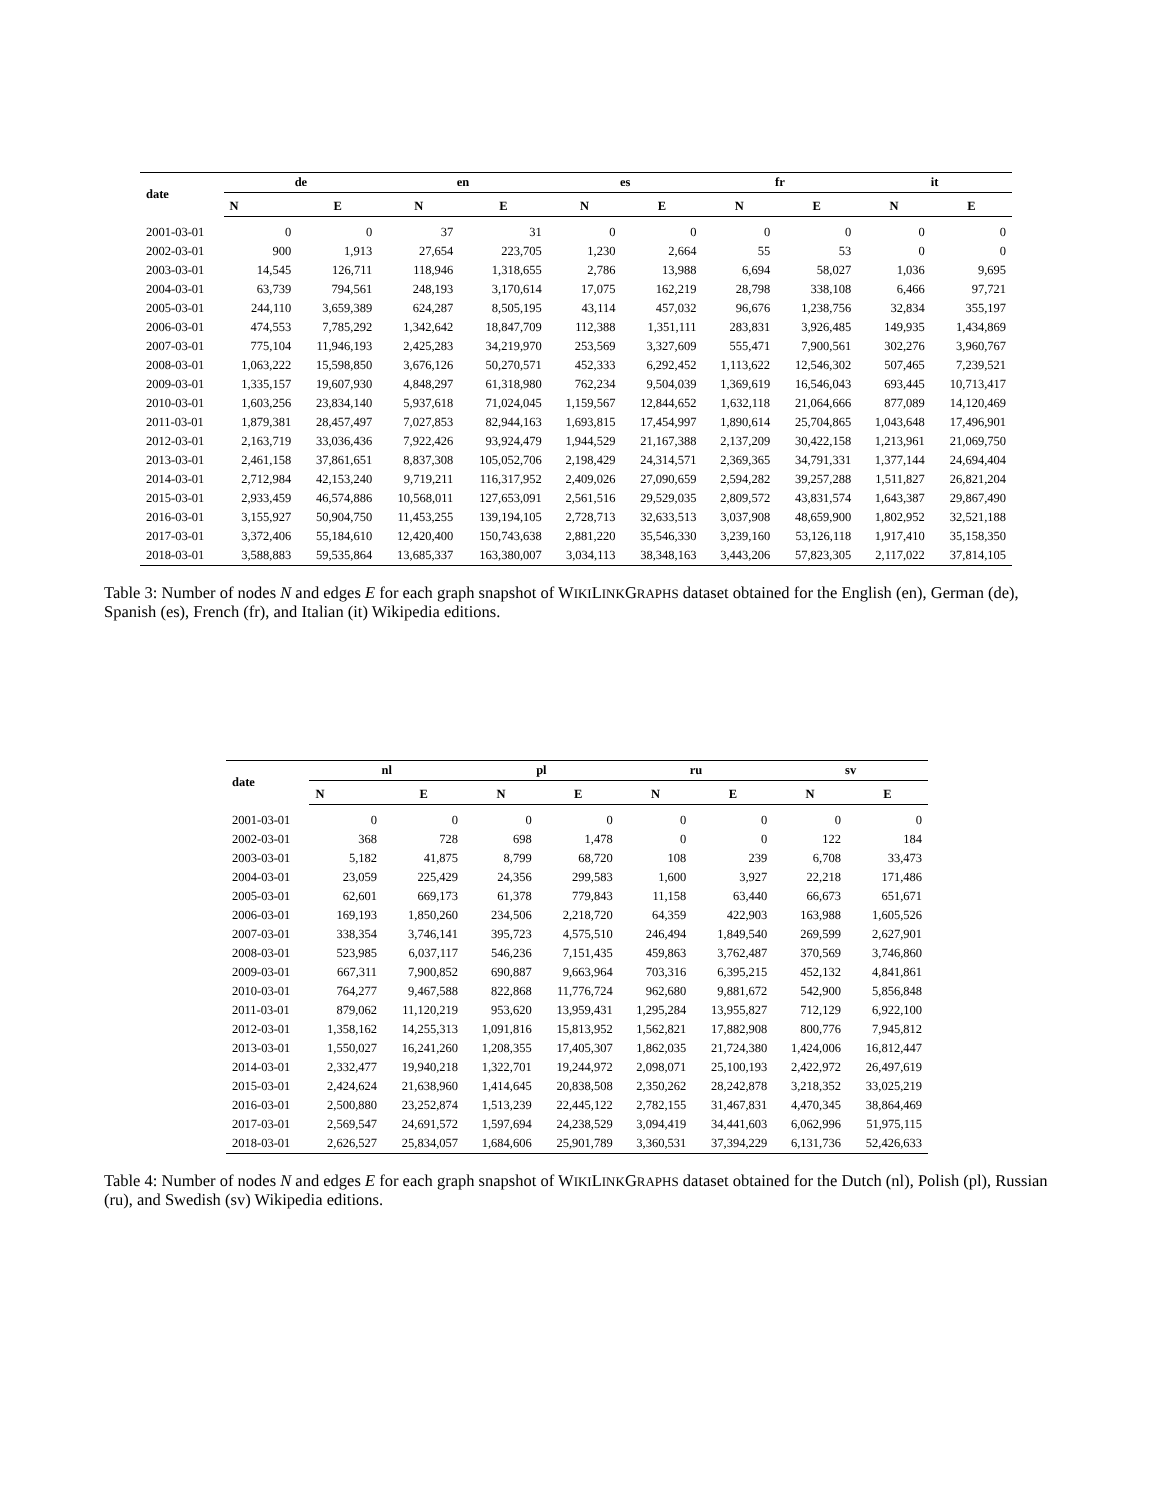| date | de | | en | | es | | fr | | it | |
| --- | --- | --- | --- | --- | --- | --- | --- | --- | --- | --- |
| | N | E | N | E | N | E | N | E | N | E |
| 2001-03-01 | 0 | 0 | 37 | 31 | 0 | 0 | 0 | 0 | 0 | 0 |
| 2002-03-01 | 900 | 1,913 | 27,654 | 223,705 | 1,230 | 2,664 | 55 | 53 | 0 | 0 |
| 2003-03-01 | 14,545 | 126,711 | 118,946 | 1,318,655 | 2,786 | 13,988 | 6,694 | 58,027 | 1,036 | 9,695 |
| 2004-03-01 | 63,739 | 794,561 | 248,193 | 3,170,614 | 17,075 | 162,219 | 28,798 | 338,108 | 6,466 | 97,721 |
| 2005-03-01 | 244,110 | 3,659,389 | 624,287 | 8,505,195 | 43,114 | 457,032 | 96,676 | 1,238,756 | 32,834 | 355,197 |
| 2006-03-01 | 474,553 | 7,785,292 | 1,342,642 | 18,847,709 | 112,388 | 1,351,111 | 283,831 | 3,926,485 | 149,935 | 1,434,869 |
| 2007-03-01 | 775,104 | 11,946,193 | 2,425,283 | 34,219,970 | 253,569 | 3,327,609 | 555,471 | 7,900,561 | 302,276 | 3,960,767 |
| 2008-03-01 | 1,063,222 | 15,598,850 | 3,676,126 | 50,270,571 | 452,333 | 6,292,452 | 1,113,622 | 12,546,302 | 507,465 | 7,239,521 |
| 2009-03-01 | 1,335,157 | 19,607,930 | 4,848,297 | 61,318,980 | 762,234 | 9,504,039 | 1,369,619 | 16,546,043 | 693,445 | 10,713,417 |
| 2010-03-01 | 1,603,256 | 23,834,140 | 5,937,618 | 71,024,045 | 1,159,567 | 12,844,652 | 1,632,118 | 21,064,666 | 877,089 | 14,120,469 |
| 2011-03-01 | 1,879,381 | 28,457,497 | 7,027,853 | 82,944,163 | 1,693,815 | 17,454,997 | 1,890,614 | 25,704,865 | 1,043,648 | 17,496,901 |
| 2012-03-01 | 2,163,719 | 33,036,436 | 7,922,426 | 93,924,479 | 1,944,529 | 21,167,388 | 2,137,209 | 30,422,158 | 1,213,961 | 21,069,750 |
| 2013-03-01 | 2,461,158 | 37,861,651 | 8,837,308 | 105,052,706 | 2,198,429 | 24,314,571 | 2,369,365 | 34,791,331 | 1,377,144 | 24,694,404 |
| 2014-03-01 | 2,712,984 | 42,153,240 | 9,719,211 | 116,317,952 | 2,409,026 | 27,090,659 | 2,594,282 | 39,257,288 | 1,511,827 | 26,821,204 |
| 2015-03-01 | 2,933,459 | 46,574,886 | 10,568,011 | 127,653,091 | 2,561,516 | 29,529,035 | 2,809,572 | 43,831,574 | 1,643,387 | 29,867,490 |
| 2016-03-01 | 3,155,927 | 50,904,750 | 11,453,255 | 139,194,105 | 2,728,713 | 32,633,513 | 3,037,908 | 48,659,900 | 1,802,952 | 32,521,188 |
| 2017-03-01 | 3,372,406 | 55,184,610 | 12,420,400 | 150,743,638 | 2,881,220 | 35,546,330 | 3,239,160 | 53,126,118 | 1,917,410 | 35,158,350 |
| 2018-03-01 | 3,588,883 | 59,535,864 | 13,685,337 | 163,380,007 | 3,034,113 | 38,348,163 | 3,443,206 | 57,823,305 | 2,117,022 | 37,814,105 |
Table 3: Number of nodes N and edges E for each graph snapshot of WIKILINKGRAPHS dataset obtained for the English (en), German (de), Spanish (es), French (fr), and Italian (it) Wikipedia editions.
| date | nl | | pl | | ru | | sv | |
| --- | --- | --- | --- | --- | --- | --- | --- | --- |
| | N | E | N | E | N | E | N | E |
| 2001-03-01 | 0 | 0 | 0 | 0 | 0 | 0 | 0 | 0 |
| 2002-03-01 | 368 | 728 | 698 | 1,478 | 0 | 0 | 122 | 184 |
| 2003-03-01 | 5,182 | 41,875 | 8,799 | 68,720 | 108 | 239 | 6,708 | 33,473 |
| 2004-03-01 | 23,059 | 225,429 | 24,356 | 299,583 | 1,600 | 3,927 | 22,218 | 171,486 |
| 2005-03-01 | 62,601 | 669,173 | 61,378 | 779,843 | 11,158 | 63,440 | 66,673 | 651,671 |
| 2006-03-01 | 169,193 | 1,850,260 | 234,506 | 2,218,720 | 64,359 | 422,903 | 163,988 | 1,605,526 |
| 2007-03-01 | 338,354 | 3,746,141 | 395,723 | 4,575,510 | 246,494 | 1,849,540 | 269,599 | 2,627,901 |
| 2008-03-01 | 523,985 | 6,037,117 | 546,236 | 7,151,435 | 459,863 | 3,762,487 | 370,569 | 3,746,860 |
| 2009-03-01 | 667,311 | 7,900,852 | 690,887 | 9,663,964 | 703,316 | 6,395,215 | 452,132 | 4,841,861 |
| 2010-03-01 | 764,277 | 9,467,588 | 822,868 | 11,776,724 | 962,680 | 9,881,672 | 542,900 | 5,856,848 |
| 2011-03-01 | 879,062 | 11,120,219 | 953,620 | 13,959,431 | 1,295,284 | 13,955,827 | 712,129 | 6,922,100 |
| 2012-03-01 | 1,358,162 | 14,255,313 | 1,091,816 | 15,813,952 | 1,562,821 | 17,882,908 | 800,776 | 7,945,812 |
| 2013-03-01 | 1,550,027 | 16,241,260 | 1,208,355 | 17,405,307 | 1,862,035 | 21,724,380 | 1,424,006 | 16,812,447 |
| 2014-03-01 | 2,332,477 | 19,940,218 | 1,322,701 | 19,244,972 | 2,098,071 | 25,100,193 | 2,422,972 | 26,497,619 |
| 2015-03-01 | 2,424,624 | 21,638,960 | 1,414,645 | 20,838,508 | 2,350,262 | 28,242,878 | 3,218,352 | 33,025,219 |
| 2016-03-01 | 2,500,880 | 23,252,874 | 1,513,239 | 22,445,122 | 2,782,155 | 31,467,831 | 4,470,345 | 38,864,469 |
| 2017-03-01 | 2,569,547 | 24,691,572 | 1,597,694 | 24,238,529 | 3,094,419 | 34,441,603 | 6,062,996 | 51,975,115 |
| 2018-03-01 | 2,626,527 | 25,834,057 | 1,684,606 | 25,901,789 | 3,360,531 | 37,394,229 | 6,131,736 | 52,426,633 |
Table 4: Number of nodes N and edges E for each graph snapshot of WIKILINKGRAPHS dataset obtained for the Dutch (nl), Polish (pl), Russian (ru), and Swedish (sv) Wikipedia editions.